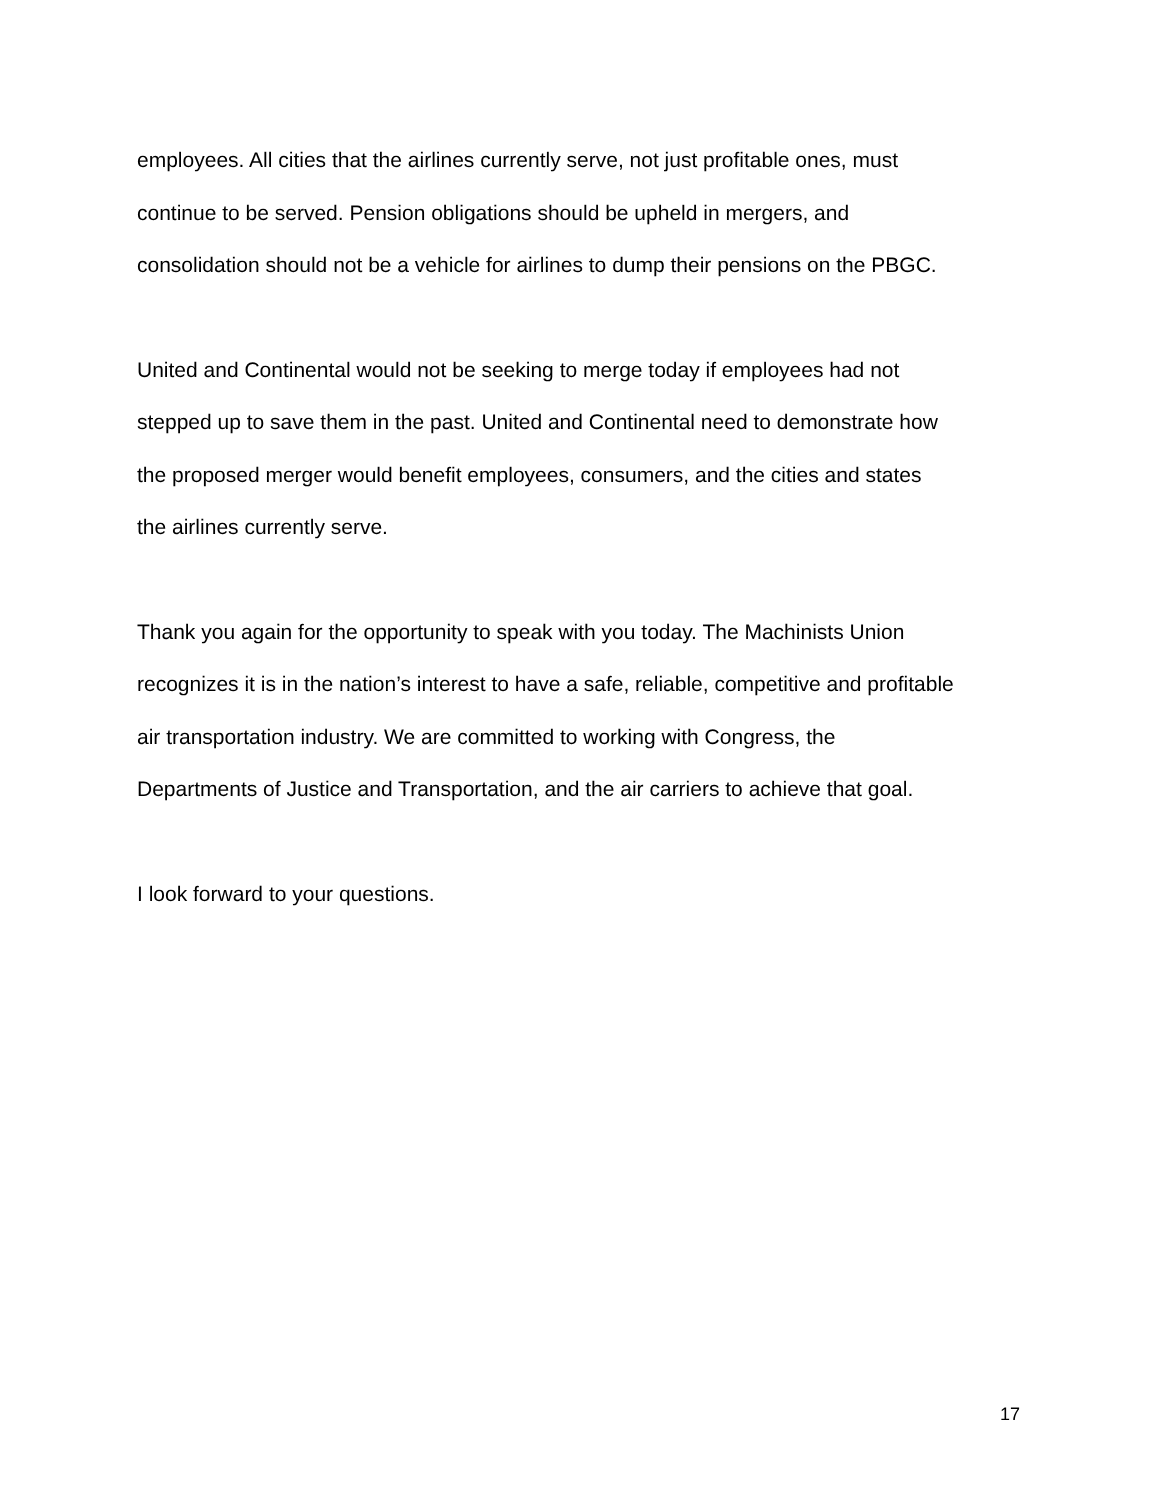employees. All cities that the airlines currently serve, not just profitable ones, must
continue to be served. Pension obligations should be upheld in mergers, and
consolidation should not be a vehicle for airlines to dump their pensions on the PBGC.
United and Continental would not be seeking to merge today if employees had not
stepped up to save them in the past. United and Continental need to demonstrate how
the proposed merger would benefit employees, consumers, and the cities and states
the airlines currently serve.
Thank you again for the opportunity to speak with you today. The Machinists Union
recognizes it is in the nation’s interest to have a safe, reliable, competitive and profitable
air transportation industry. We are committed to working with Congress, the
Departments of Justice and Transportation, and the air carriers to achieve that goal.
I look forward to your questions.
17